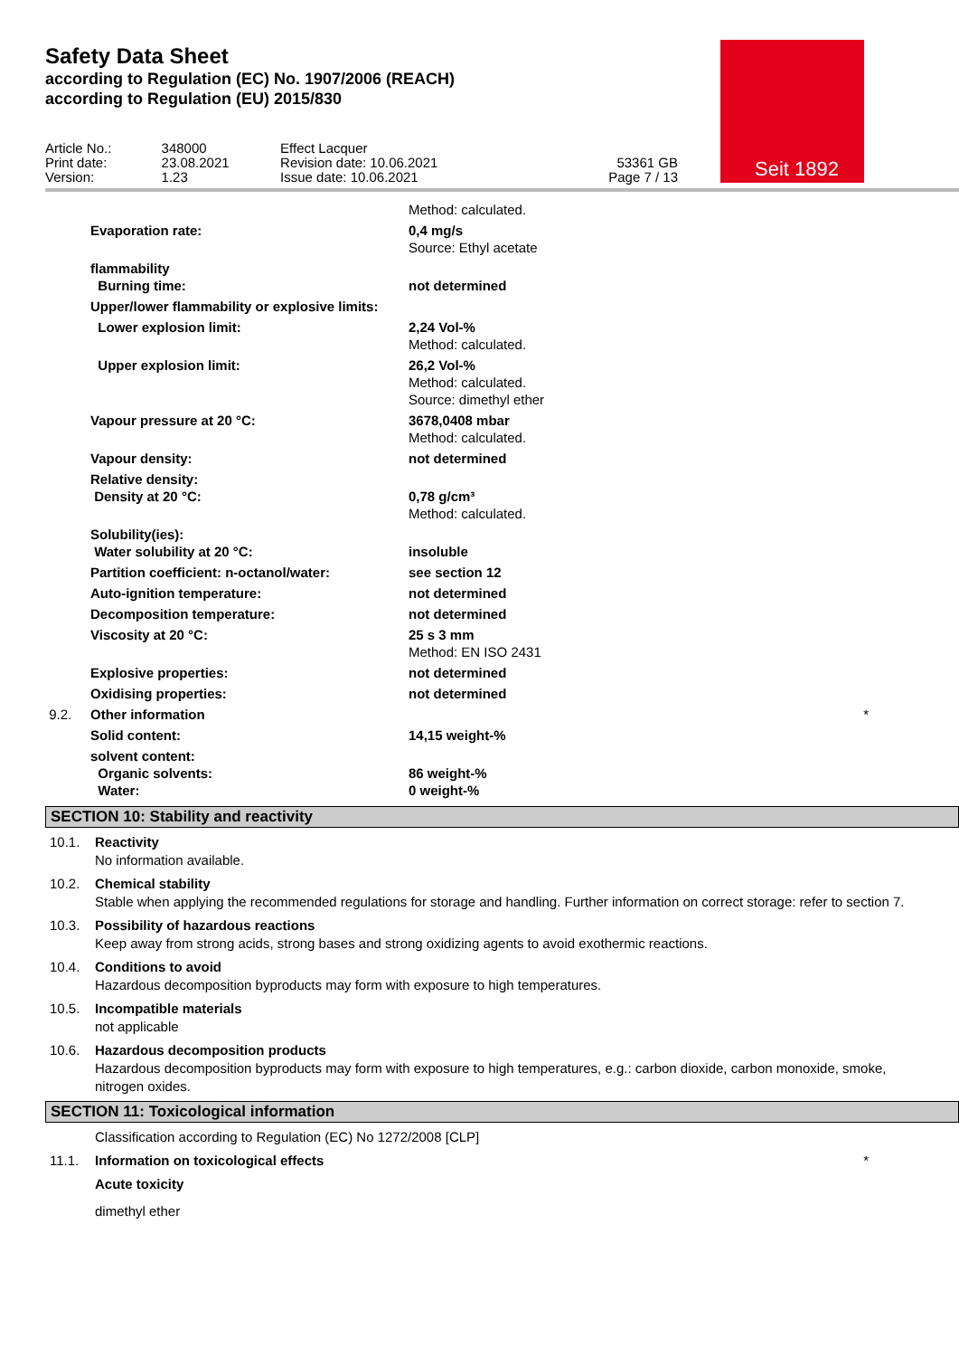Safety Data Sheet
according to Regulation (EC) No. 1907/2006 (REACH)
according to Regulation (EU) 2015/830
Seit 1892
| Article No.: Print date: Version: | 348000 23.08.2021 1.23 | Effect Lacquer Revision date: 10.06.2021 Issue date: 10.06.2021 | 53361 GB Page 7 / 13 |
| | | Method: calculated. |
| | Evaporation rate: | 0,4 mg/s Source: Ethyl acetate |
| | flammability Burning time: | not determined |
| | Upper/lower flammability or explosive limits: | |
| | Lower explosion limit: | 2,24 Vol-% Method: calculated. |
| | Upper explosion limit: | 26,2 Vol-% Method: calculated. Source: dimethyl ether |
| | Vapour pressure at 20 °C: | 3678,0408 mbar Method: calculated. |
| | Vapour density: | not determined |
| | Relative density: Density at 20 °C: | 0,78 g/cm³ Method: calculated. |
| | Solubility(ies): Water solubility at 20 °C: | insoluble |
| | Partition coefficient: n-octanol/water: | see section 12 |
| | Auto-ignition temperature: | not determined |
| | Decomposition temperature: | not determined |
| | Viscosity at 20 °C: | 25 s 3 mm Method: EN ISO 2431 |
| | Explosive properties: | not determined |
| | Oxidising properties: | not determined |
| 9.2. | Other information | * |
| | Solid content: | 14,15 weight-% |
| | solvent content: Organic solvents: Water: | 86 weight-% 0 weight-% |
SECTION 10: Stability and reactivity
10.1. Reactivity
No information available.
10.2. Chemical stability
Stable when applying the recommended regulations for storage and handling. Further information on correct storage: refer to section 7.
10.3. Possibility of hazardous reactions
Keep away from strong acids, strong bases and strong oxidizing agents to avoid exothermic reactions.
10.4. Conditions to avoid
Hazardous decomposition byproducts may form with exposure to high temperatures.
10.5. Incompatible materials
not applicable
10.6. Hazardous decomposition products
Hazardous decomposition byproducts may form with exposure to high temperatures, e.g.: carbon dioxide, carbon monoxide, smoke, nitrogen oxides.
SECTION 11: Toxicological information
Classification according to Regulation (EC) No 1272/2008 [CLP]
11.1. Information on toxicological effects
*
Acute toxicity
dimethyl ether